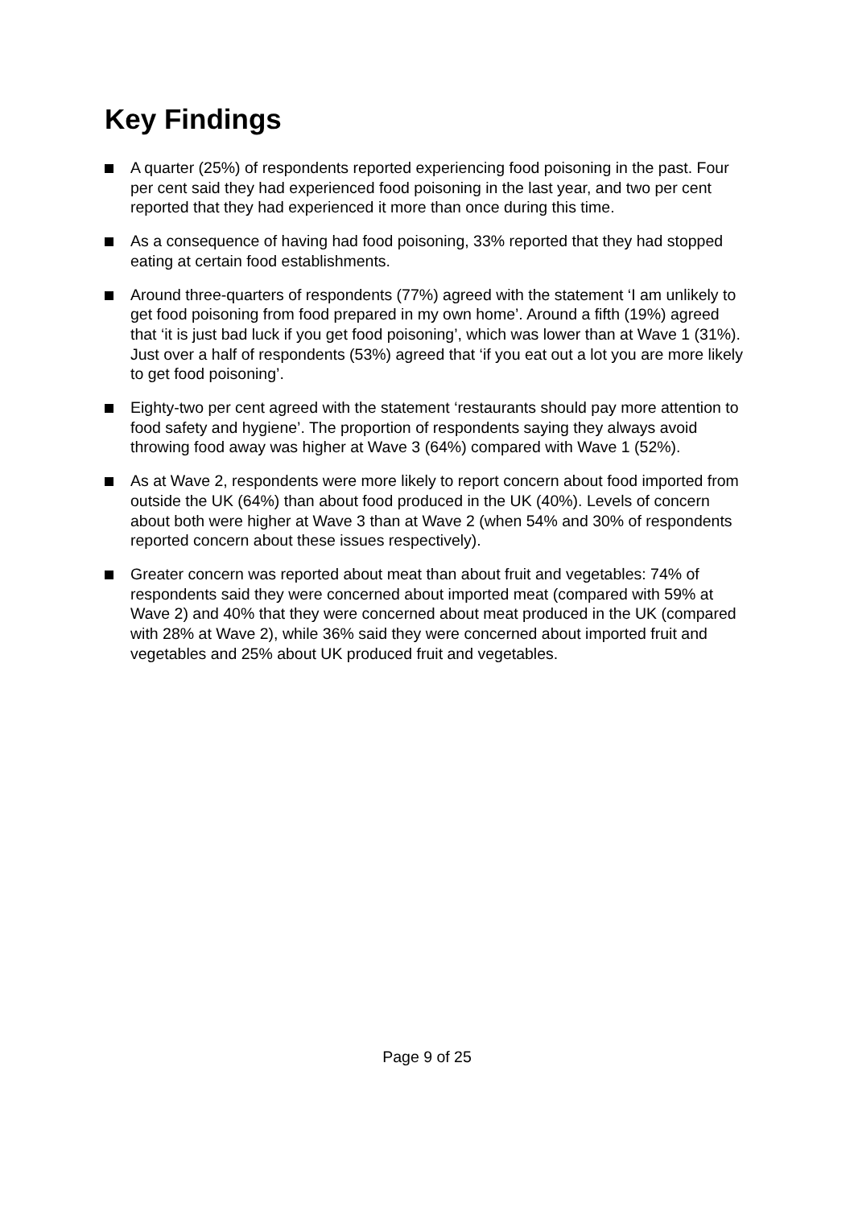Key Findings
A quarter (25%) of respondents reported experiencing food poisoning in the past. Four per cent said they had experienced food poisoning in the last year, and two per cent reported that they had experienced it more than once during this time.
As a consequence of having had food poisoning, 33% reported that they had stopped eating at certain food establishments.
Around three-quarters of respondents (77%) agreed with the statement ‘I am unlikely to get food poisoning from food prepared in my own home’. Around a fifth (19%) agreed that ‘it is just bad luck if you get food poisoning’, which was lower than at Wave 1 (31%). Just over a half of respondents (53%) agreed that ‘if you eat out a lot you are more likely to get food poisoning’.
Eighty-two per cent agreed with the statement ‘restaurants should pay more attention to food safety and hygiene’. The proportion of respondents saying they always avoid throwing food away was higher at Wave 3 (64%) compared with Wave 1 (52%).
As at Wave 2, respondents were more likely to report concern about food imported from outside the UK (64%) than about food produced in the UK (40%). Levels of concern about both were higher at Wave 3 than at Wave 2 (when 54% and 30% of respondents reported concern about these issues respectively).
Greater concern was reported about meat than about fruit and vegetables: 74% of respondents said they were concerned about imported meat (compared with 59% at Wave 2) and 40% that they were concerned about meat produced in the UK (compared with 28% at Wave 2), while 36% said they were concerned about imported fruit and vegetables and 25% about UK produced fruit and vegetables.
Page 9 of 25